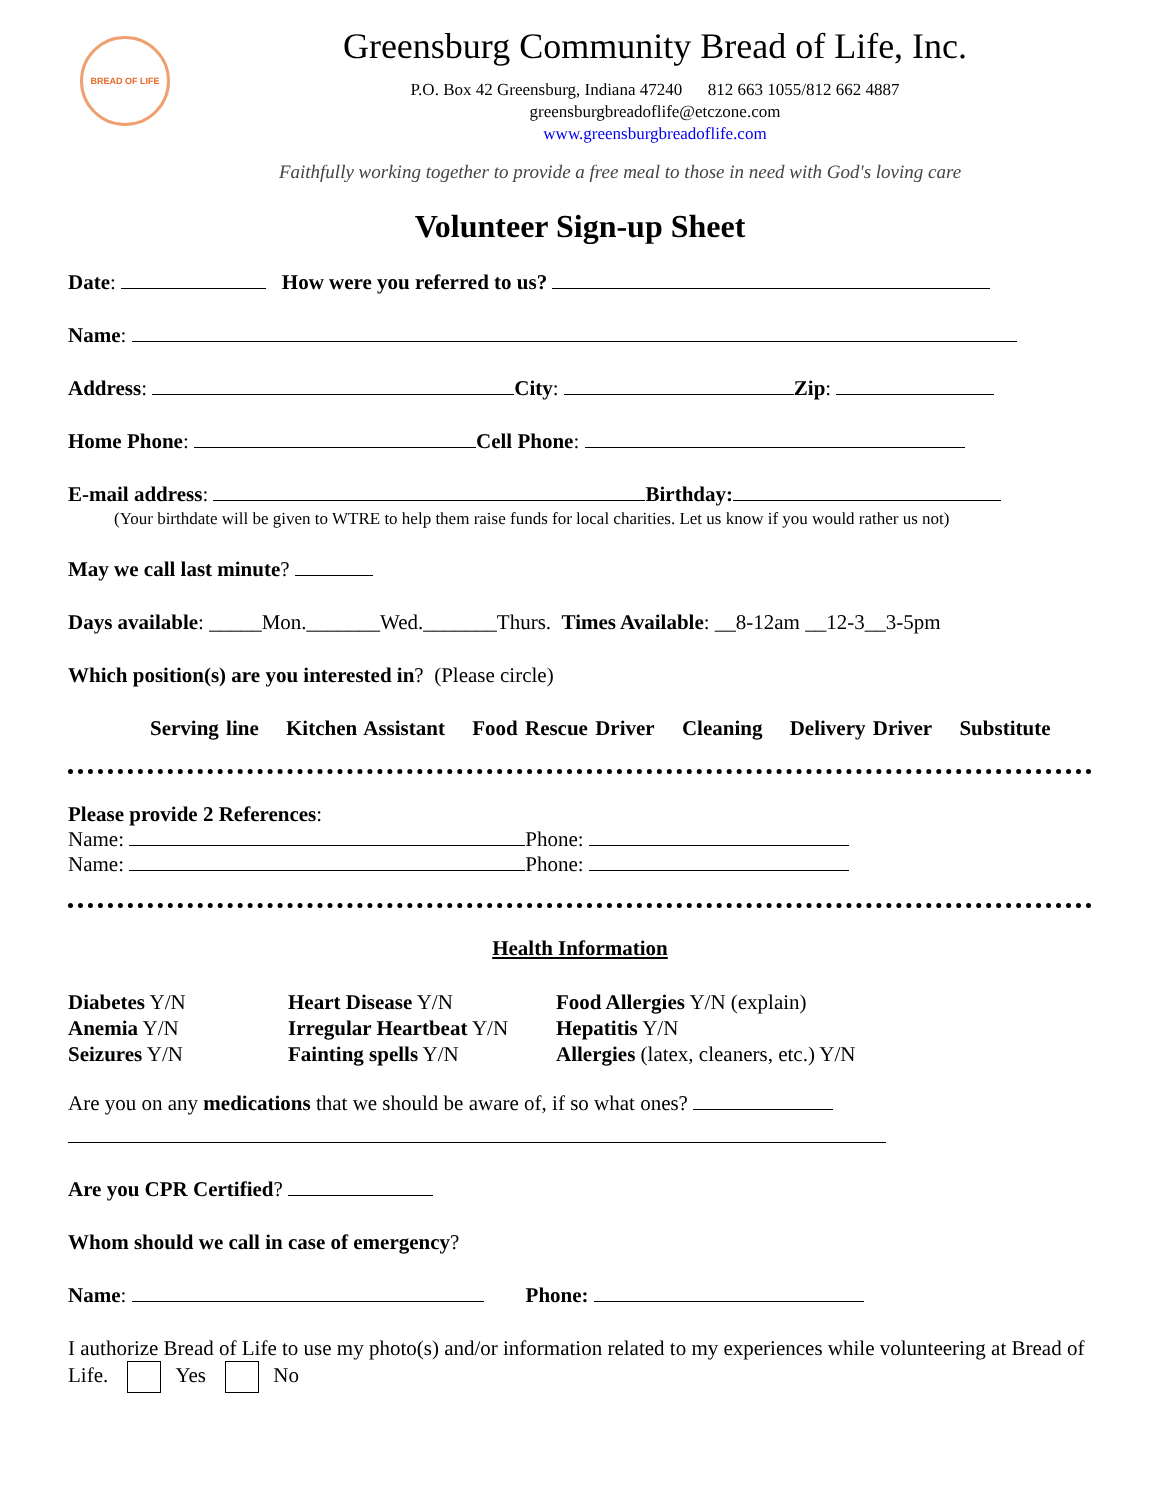BREAD OF LIFE
Greensburg Community Bread of Life, Inc.
P.O. Box 42 Greensburg, Indiana 47240 812 663 1055/812 662 4887
greensburgbreadoflife@etczone.com
www.greensburgbreadoflife.com
Faithfully working together to provide a free meal to those in need with God's loving care
Volunteer Sign-up Sheet
Date: How were you referred to us?
Name:
Address: City: Zip:
Home Phone: Cell Phone:
E-mail address: Birthday:
(Your birthdate will be given to WTRE to help them raise funds for local charities. Let us know if you would rather us not)
May we call last minute?
Days available: _____Mon._______Wed._______Thurs. Times Available: __8-12am __12-3__3-5pm
Which position(s) are you interested in? (Please circle)
Serving line Kitchen Assistant Food Rescue Driver Cleaning Delivery Driver Substitute
Please provide 2 References:
Name: Phone:
Name: Phone:
Health Information
Diabetes Y/N
Heart Disease Y/N
Food Allergies Y/N (explain)
Anemia Y/N
Irregular Heartbeat Y/N
Hepatitis Y/N
Seizures Y/N
Fainting spells Y/N
Allergies (latex, cleaners, etc.) Y/N
Are you on any medications that we should be aware of, if so what ones?
Are you CPR Certified?
Whom should we call in case of emergency?
Name: Phone:
I authorize Bread of Life to use my photo(s) and/or information related to my experiences while volunteering at Bread of Life. Yes No